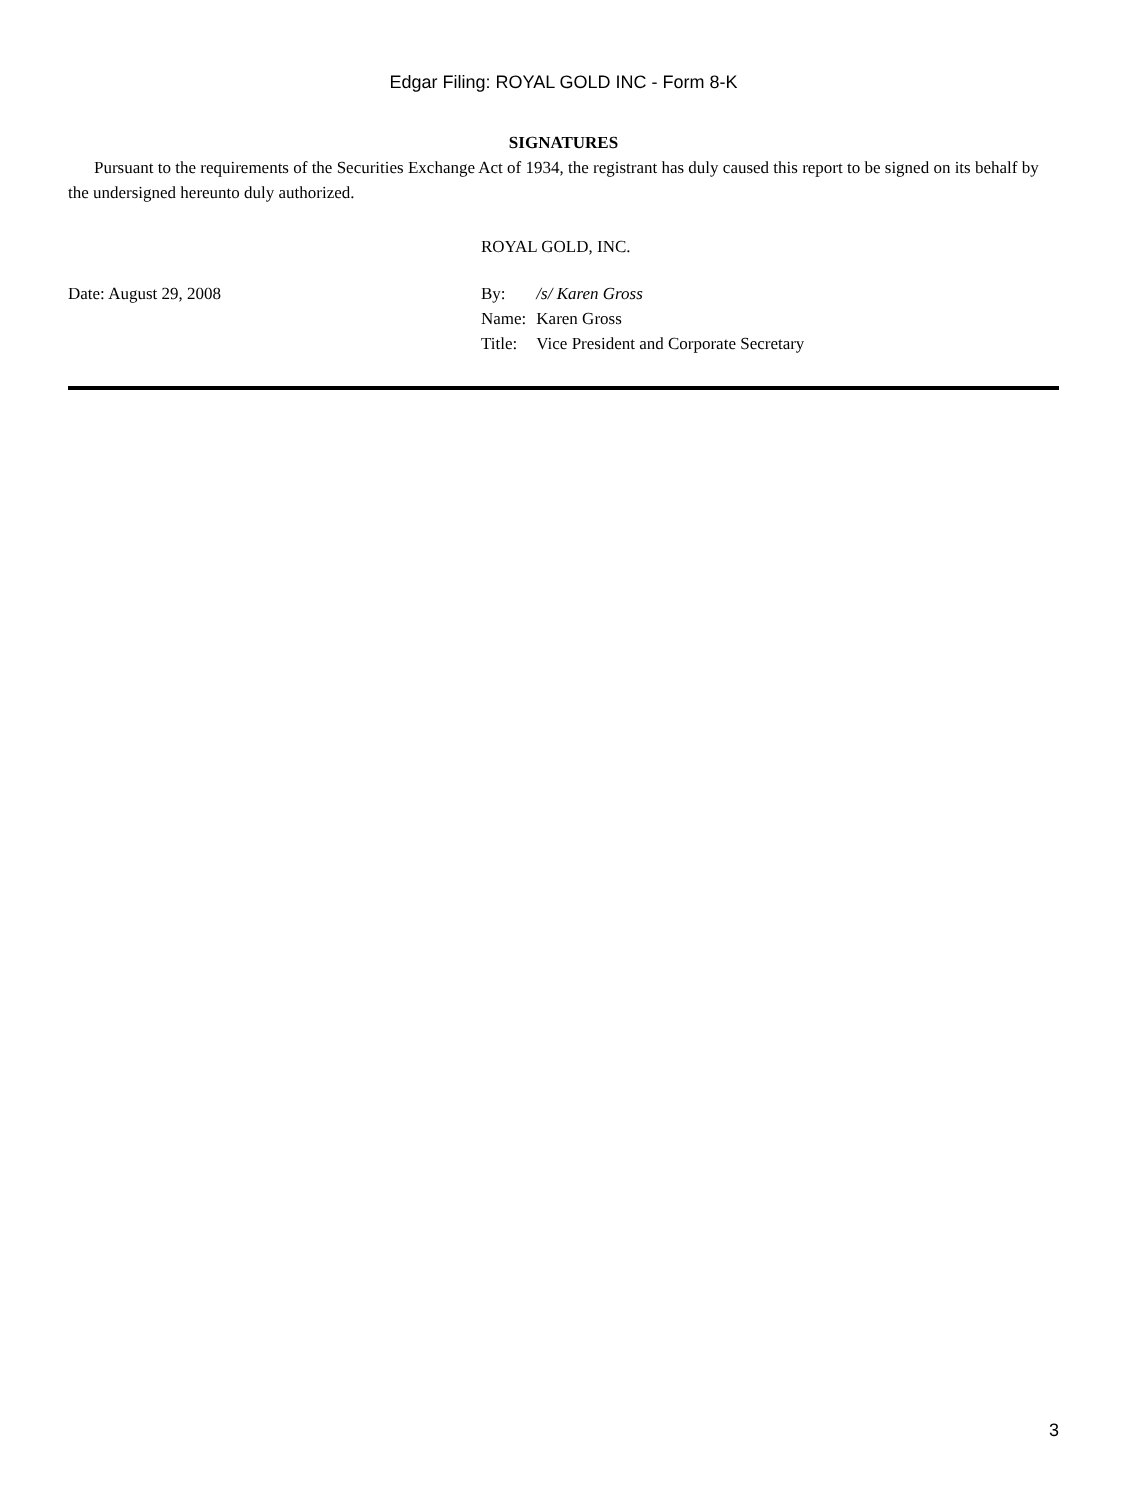Edgar Filing: ROYAL GOLD INC - Form 8-K
SIGNATURES
Pursuant to the requirements of the Securities Exchange Act of 1934, the registrant has duly caused this report to be signed on its behalf by the undersigned hereunto duly authorized.
ROYAL GOLD, INC.
Date: August 29, 2008
| By: | /s/ Karen Gross |
| Name: | Karen Gross |
| Title: | Vice President and Corporate Secretary |
3